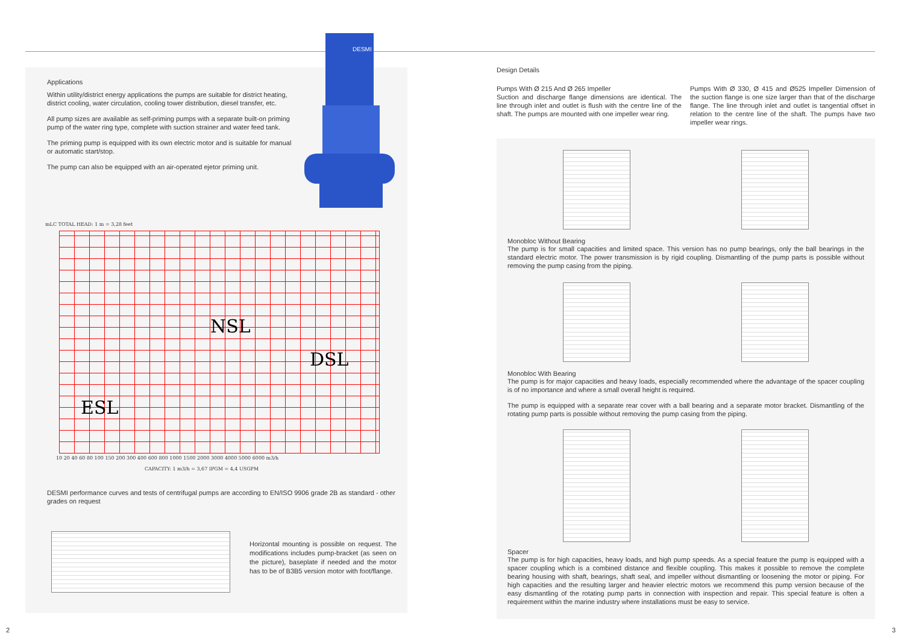Applications
Within utility/district energy applications the pumps are suitable for district heating, district cooling, water circulation, cooling tower distribution, diesel transfer, etc.
All pump sizes are available as self-priming pumps with a separate built-on priming pump of the water ring type, complete with suction strainer and water feed tank.
The priming pump is equipped with its own electric motor and is suitable for manual or automatic start/stop.
The pump can also be equipped with an air-operated ejetor priming unit.
DESMI
mLC TOTAL HEAD: 1 m = 3,28 feet
NSL
DSL
ESL
10 20 40 60 80 100 150 200 300 400 600 800 1000 1500 2000 3000 4000 5000 6000 m3/h
CAPACITY: 1 m3/h = 3,67 IPGM = 4,4 USGPM
DESMI performance curves and tests of centrifugal pumps are according to EN/ISO 9906 grade 2B as standard - other grades on request
Horizontal mounting is possible on request. The modifications includes pump-bracket (as seen on the picture), baseplate if needed and the motor has to be of B3B5 version motor with foot/flange.
Design Details
Pumps With Ø 215 And Ø 265 Impeller
Suction and discharge flange dimensions are identical. The line through inlet and outlet is flush with the centre line of the shaft. The pumps are mounted with one impeller wear ring.
Pumps With Ø 330, Ø 415 and Ø525 Impeller Dimension of the suction flange is one size larger than that of the discharge flange. The line through inlet and outlet is tangential offset in relation to the centre line of the shaft. The pumps have two impeller wear rings.
Monobloc Without Bearing
The pump is for small capacities and limited space. This version has no pump bearings, only the ball bearings in the standard electric motor. The power transmission is by rigid coupling. Dismantling of the pump parts is possible without removing the pump casing from the piping.
Monobloc With Bearing
The pump is for major capacities and heavy loads, especially recommended where the advantage of the spacer coupling is of no importance and where a small overall height is required.
The pump is equipped with a separate rear cover with a ball bearing and a separate motor bracket. Dismantling of the rotating pump parts is possible without removing the pump casing from the piping.
Spacer
The pump is for high capacities, heavy loads, and high pump speeds. As a special feature the pump is equipped with a spacer coupling which is a combined distance and flexible coupling. This makes it possible to remove the complete bearing housing with shaft, bearings, shaft seal, and impeller without dismantling or loosening the motor or piping. For high capacities and the resulting larger and heavier electric motors we recommend this pump version because of the easy dismantling of the rotating pump parts in connection with inspection and repair. This special feature is often a requirement within the marine industry where installations must be easy to service.
2 3